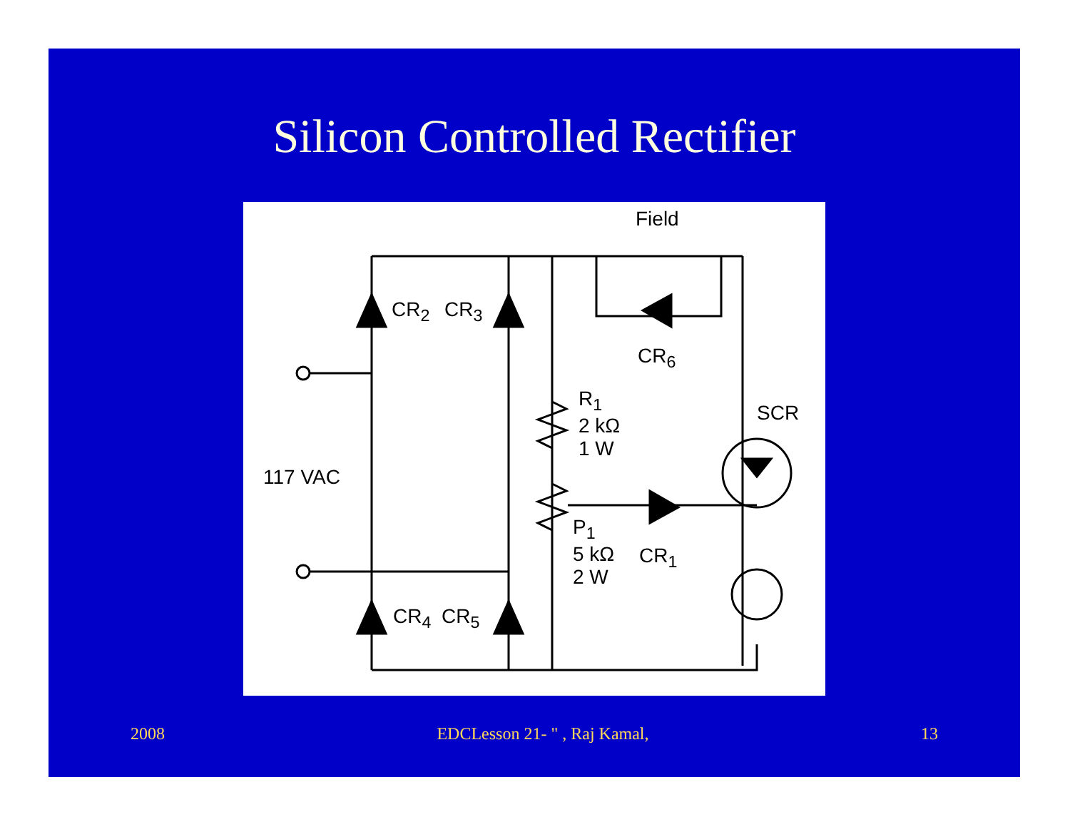Silicon Controlled Rectifier
Field
CR<sub>2</sub> CR<sub>3</sub>
CR<sub>6</sub>
R<sub>1</sub>
2 kΩ
1 W
SCR
117 VAC
P<sub>1</sub>
5 kΩ
2 W
CR<sub>1</sub>
CR<sub>4</sub> CR<sub>5</sub>
2008 EDCLesson 21- " , Raj Kamal, 13